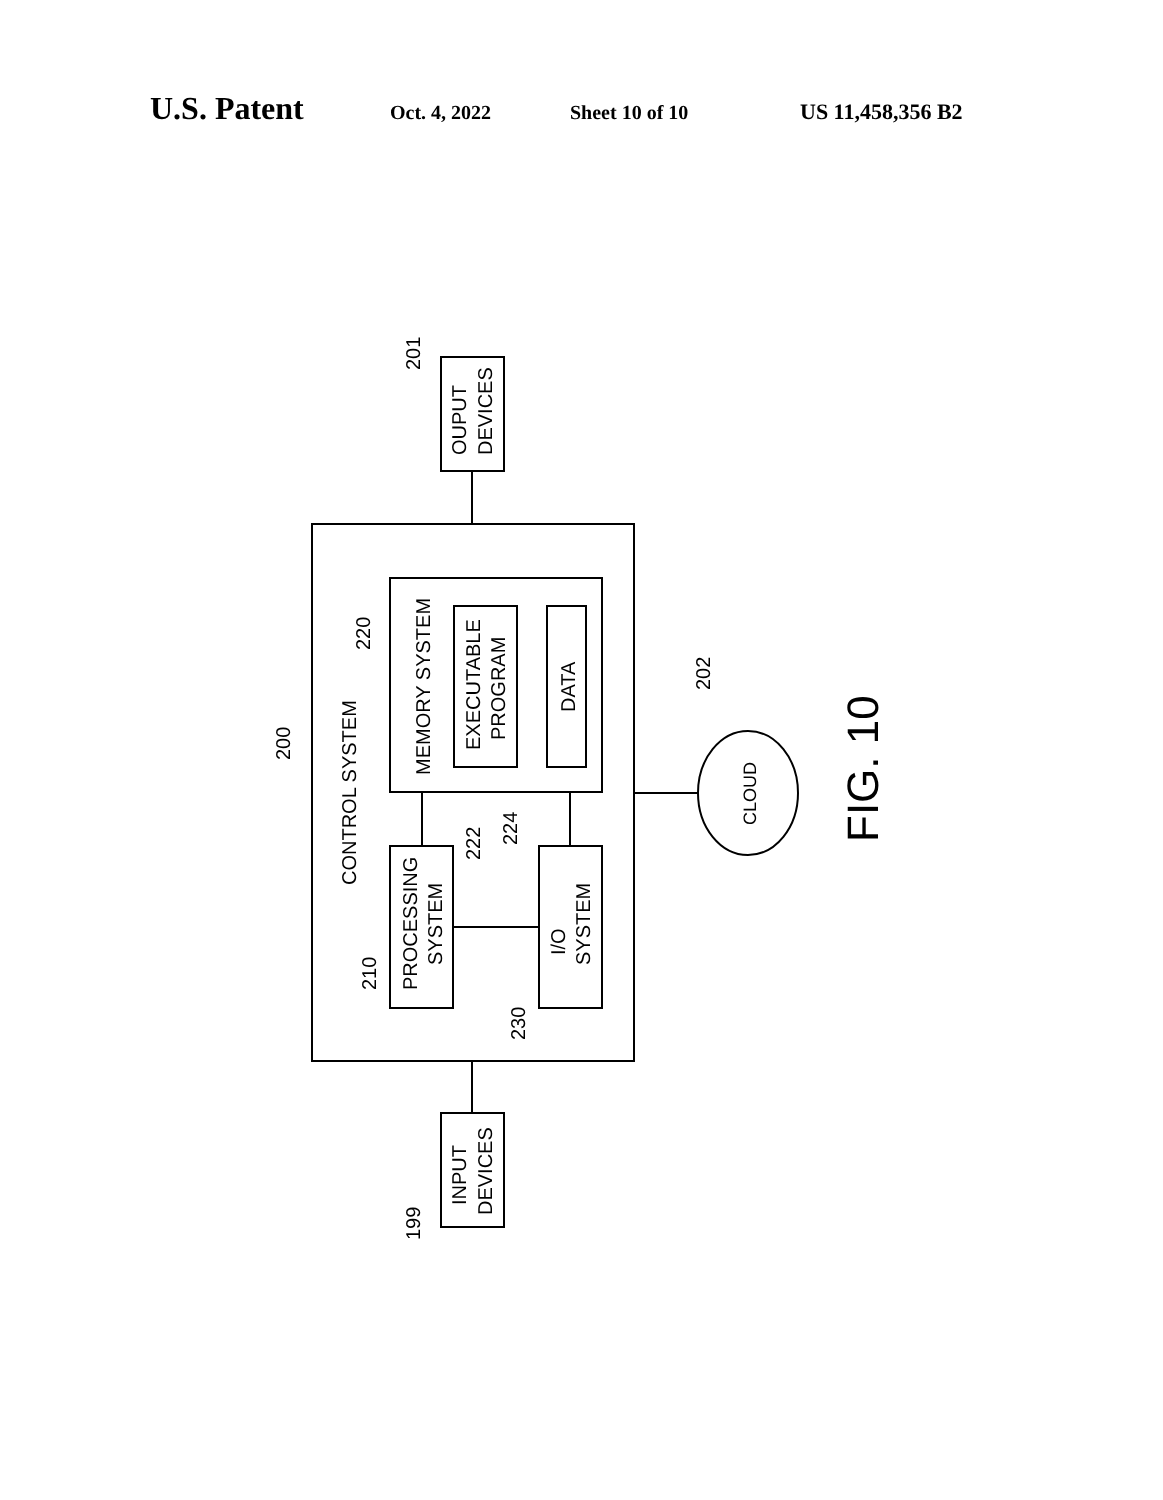U.S. Patent Oct. 4, 2022 Sheet 10 of 10 US 11,458,356 B2
CONTROL SYSTEM
MEMORY SYSTEM
EXECUTABLE
PROGRAM
DATA
PROCESSING
SYSTEM
I/O
SYSTEM
OUPUT
DEVICES
INPUT
DEVICES
CLOUD
200
220
201
202
222
224
210
230
199
FIG. 10